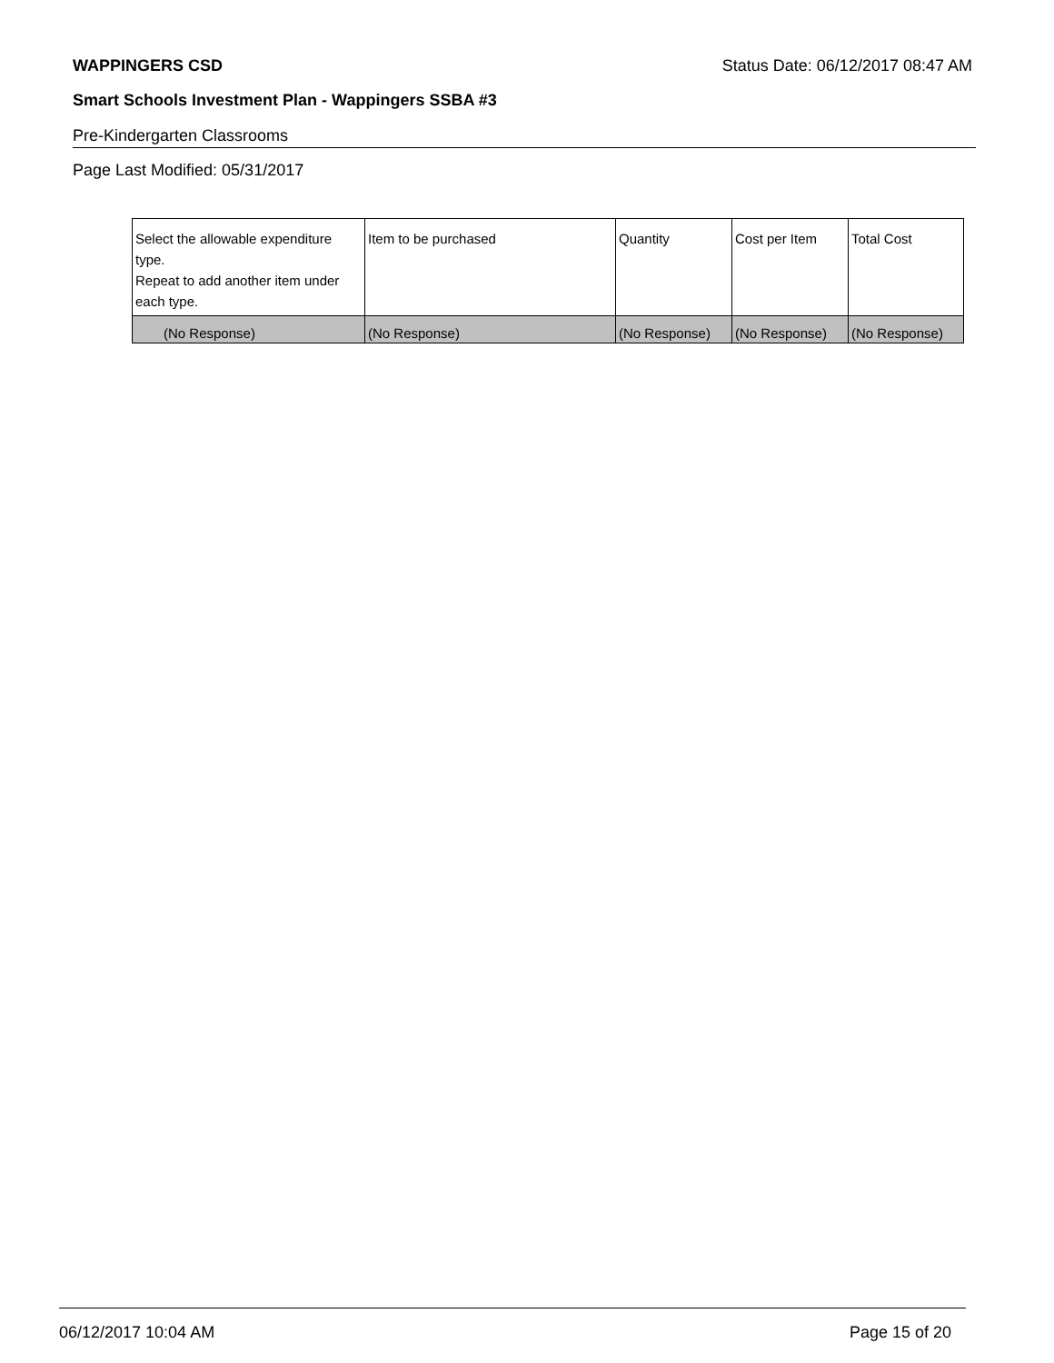WAPPINGERS CSD Status Date: 06/12/2017 08:47 AM
Smart Schools Investment Plan - Wappingers SSBA #3
Pre-Kindergarten Classrooms
Page Last Modified: 05/31/2017
| Select the allowable expenditure type. Repeat to add another item under each type. | Item to be purchased | Quantity | Cost per Item | Total Cost |
| --- | --- | --- | --- | --- |
| (No Response) | (No Response) | (No Response) | (No Response) | (No Response) |
06/12/2017 10:04 AM Page 15 of 20